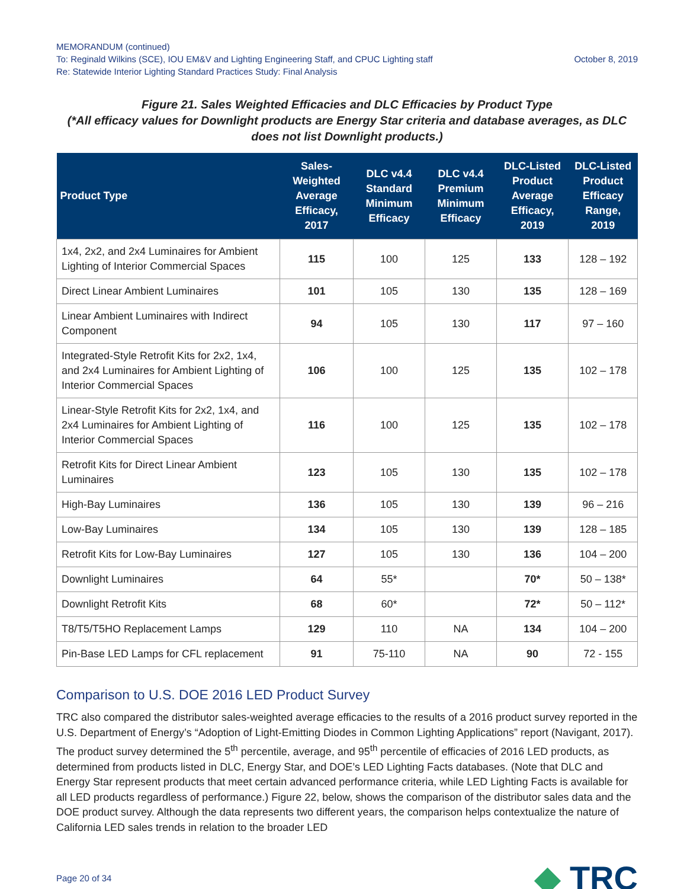MEMORANDUM (continued)
To: Reginald Wilkins (SCE), IOU EM&V and Lighting Engineering Staff, and CPUC Lighting staff October 8, 2019
Re: Statewide Interior Lighting Standard Practices Study: Final Analysis
Figure 21. Sales Weighted Efficacies and DLC Efficacies by Product Type
(*All efficacy values for Downlight products are Energy Star criteria and database averages, as DLC does not list Downlight products.)
| Product Type | Sales-Weighted Average Efficacy, 2017 | DLC v4.4 Standard Minimum Efficacy | DLC v4.4 Premium Minimum Efficacy | DLC-Listed Product Average Efficacy, 2019 | DLC-Listed Product Efficacy Range, 2019 |
| --- | --- | --- | --- | --- | --- |
| 1x4, 2x2, and 2x4 Luminaires for Ambient Lighting of Interior Commercial Spaces | 115 | 100 | 125 | 133 | 128 – 192 |
| Direct Linear Ambient Luminaires | 101 | 105 | 130 | 135 | 128 – 169 |
| Linear Ambient Luminaires with Indirect Component | 94 | 105 | 130 | 117 | 97 – 160 |
| Integrated-Style Retrofit Kits for 2x2, 1x4, and 2x4 Luminaires for Ambient Lighting of Interior Commercial Spaces | 106 | 100 | 125 | 135 | 102 – 178 |
| Linear-Style Retrofit Kits for 2x2, 1x4, and 2x4 Luminaires for Ambient Lighting of Interior Commercial Spaces | 116 | 100 | 125 | 135 | 102 – 178 |
| Retrofit Kits for Direct Linear Ambient Luminaires | 123 | 105 | 130 | 135 | 102 – 178 |
| High-Bay Luminaires | 136 | 105 | 130 | 139 | 96 – 216 |
| Low-Bay Luminaires | 134 | 105 | 130 | 139 | 128 – 185 |
| Retrofit Kits for Low-Bay Luminaires | 127 | 105 | 130 | 136 | 104 – 200 |
| Downlight Luminaires | 64 | 55* | | 70* | 50 – 138* |
| Downlight Retrofit Kits | 68 | 60* | | 72* | 50 – 112* |
| T8/T5/T5HO Replacement Lamps | 129 | 110 | NA | 134 | 104 – 200 |
| Pin-Base LED Lamps for CFL replacement | 91 | 75-110 | NA | 90 | 72 - 155 |
Comparison to U.S. DOE 2016 LED Product Survey
TRC also compared the distributor sales-weighted average efficacies to the results of a 2016 product survey reported in the U.S. Department of Energy’s “Adoption of Light-Emitting Diodes in Common Lighting Applications” report (Navigant, 2017). The product survey determined the 5<sup>th</sup> percentile, average, and 95<sup>th</sup> percentile of efficacies of 2016 LED products, as determined from products listed in DLC, Energy Star, and DOE’s LED Lighting Facts databases. (Note that DLC and Energy Star represent products that meet certain advanced performance criteria, while LED Lighting Facts is available for all LED products regardless of performance.) Figure 22, below, shows the comparison of the distributor sales data and the DOE product survey. Although the data represents two different years, the comparison helps contextualize the nature of California LED sales trends in relation to the broader LED
Page 20 of 34
◆ TRC